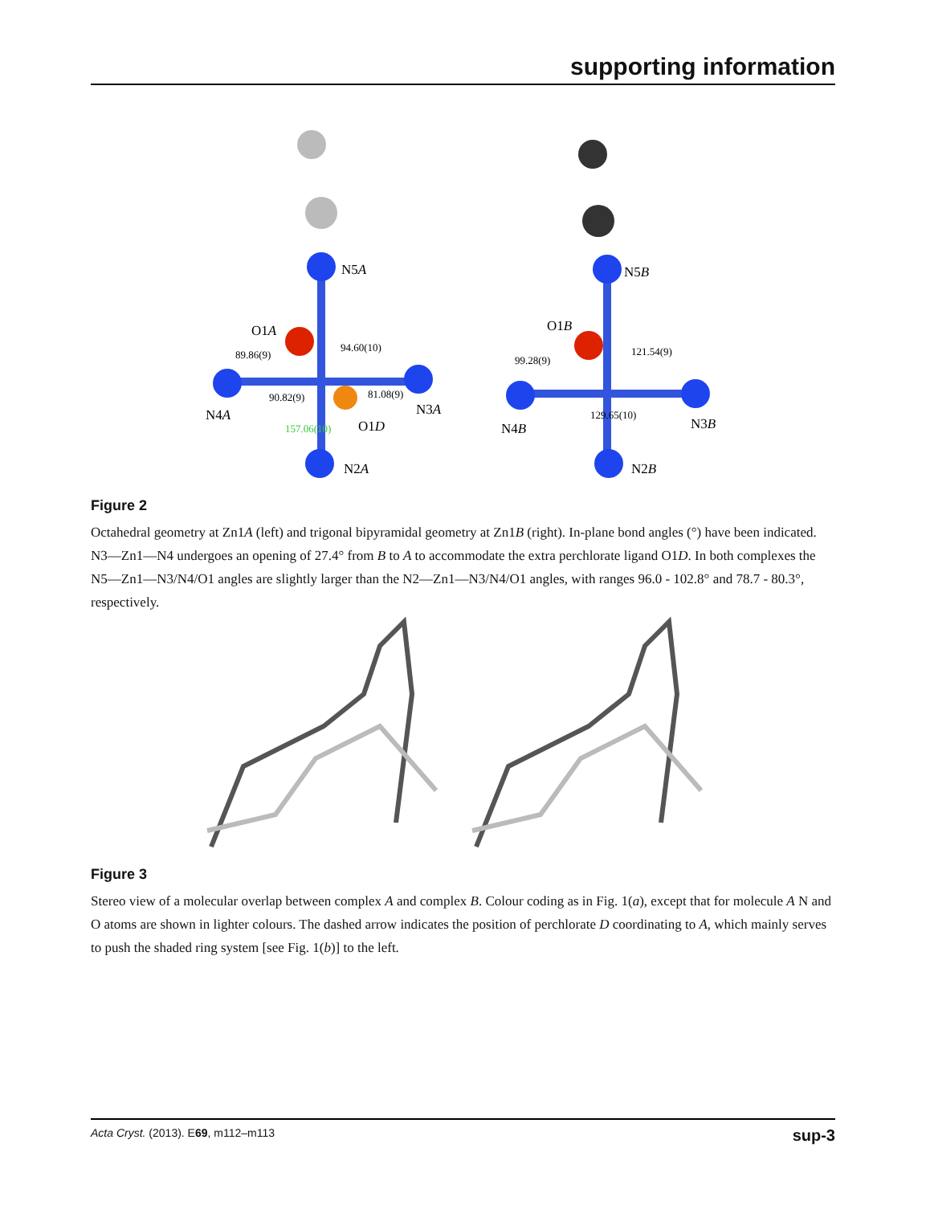supporting information
N5A
O1A
N4A
N3A
O1D
N2A
N5B
O1B
N4B
N3B
N2B
89.86(9)
94.60(10)
90.82(9)
81.08(9)
157.06(10)
99.28(9)
121.54(9)
129.65(10)
Figure 2
Octahedral geometry at Zn1A (left) and trigonal bipyramidal geometry at Zn1B (right). In-plane bond angles (°) have been indicated. N3—Zn1—N4 undergoes an opening of 27.4° from B to A to accommodate the extra perchlorate ligand O1D. In both complexes the N5—Zn1—N3/N4/O1 angles are slightly larger than the N2—Zn1—N3/N4/O1 angles, with ranges 96.0 - 102.8° and 78.7 - 80.3°, respectively.
Figure 3
Stereo view of a molecular overlap between complex A and complex B. Colour coding as in Fig. 1(a), except that for molecule A N and O atoms are shown in lighter colours. The dashed arrow indicates the position of perchlorate D coordinating to A, which mainly serves to push the shaded ring system [see Fig. 1(b)] to the left.
Acta Cryst. (2013). E69, m112–m113 sup-3